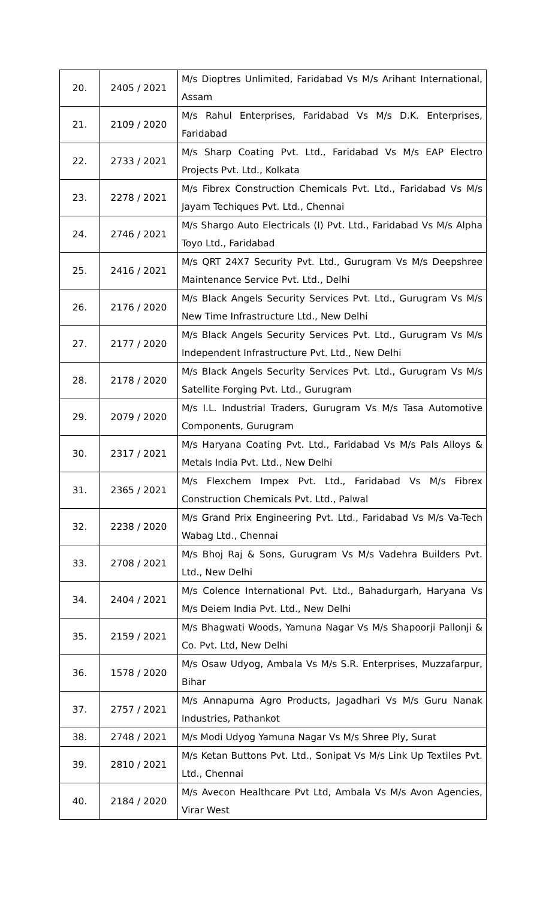| 20. | 2405 / 2021 | M/s Dioptres Unlimited, Faridabad Vs M/s Arihant International, Assam |
| 21. | 2109 / 2020 | M/s Rahul Enterprises, Faridabad Vs M/s D.K. Enterprises, Faridabad |
| 22. | 2733 / 2021 | M/s Sharp Coating Pvt. Ltd., Faridabad Vs M/s EAP Electro Projects Pvt. Ltd., Kolkata |
| 23. | 2278 / 2021 | M/s Fibrex Construction Chemicals Pvt. Ltd., Faridabad Vs M/s Jayam Techiques Pvt. Ltd., Chennai |
| 24. | 2746 / 2021 | M/s Shargo Auto Electricals (I) Pvt. Ltd., Faridabad Vs M/s Alpha Toyo Ltd., Faridabad |
| 25. | 2416 / 2021 | M/s QRT 24X7 Security Pvt. Ltd., Gurugram Vs M/s Deepshree Maintenance Service Pvt. Ltd., Delhi |
| 26. | 2176 / 2020 | M/s Black Angels Security Services Pvt. Ltd., Gurugram Vs M/s New Time Infrastructure Ltd., New Delhi |
| 27. | 2177 / 2020 | M/s Black Angels Security Services Pvt. Ltd., Gurugram Vs M/s Independent Infrastructure Pvt. Ltd., New Delhi |
| 28. | 2178 / 2020 | M/s Black Angels Security Services Pvt. Ltd., Gurugram Vs M/s Satellite Forging Pvt. Ltd., Gurugram |
| 29. | 2079 / 2020 | M/s I.L. Industrial Traders, Gurugram Vs M/s Tasa Automotive Components, Gurugram |
| 30. | 2317 / 2021 | M/s Haryana Coating Pvt. Ltd., Faridabad Vs M/s Pals Alloys & Metals India Pvt. Ltd., New Delhi |
| 31. | 2365 / 2021 | M/s Flexchem Impex Pvt. Ltd., Faridabad Vs M/s Fibrex Construction Chemicals Pvt. Ltd., Palwal |
| 32. | 2238 / 2020 | M/s Grand Prix Engineering Pvt. Ltd., Faridabad Vs M/s Va-Tech Wabag Ltd., Chennai |
| 33. | 2708 / 2021 | M/s Bhoj Raj & Sons, Gurugram Vs M/s Vadehra Builders Pvt. Ltd., New Delhi |
| 34. | 2404 / 2021 | M/s Colence International Pvt. Ltd., Bahadurgarh, Haryana Vs M/s Deiem India Pvt. Ltd., New Delhi |
| 35. | 2159 / 2021 | M/s Bhagwati Woods, Yamuna Nagar Vs M/s Shapoorji Pallonji & Co. Pvt. Ltd, New Delhi |
| 36. | 1578 / 2020 | M/s Osaw Udyog, Ambala Vs M/s S.R. Enterprises, Muzzafarpur, Bihar |
| 37. | 2757 / 2021 | M/s Annapurna Agro Products, Jagadhari Vs M/s Guru Nanak Industries, Pathankot |
| 38. | 2748 / 2021 | M/s Modi Udyog Yamuna Nagar Vs M/s Shree Ply, Surat |
| 39. | 2810 / 2021 | M/s Ketan Buttons Pvt. Ltd., Sonipat Vs M/s Link Up Textiles Pvt. Ltd., Chennai |
| 40. | 2184 / 2020 | M/s Avecon Healthcare Pvt Ltd, Ambala Vs M/s Avon Agencies, Virar West |